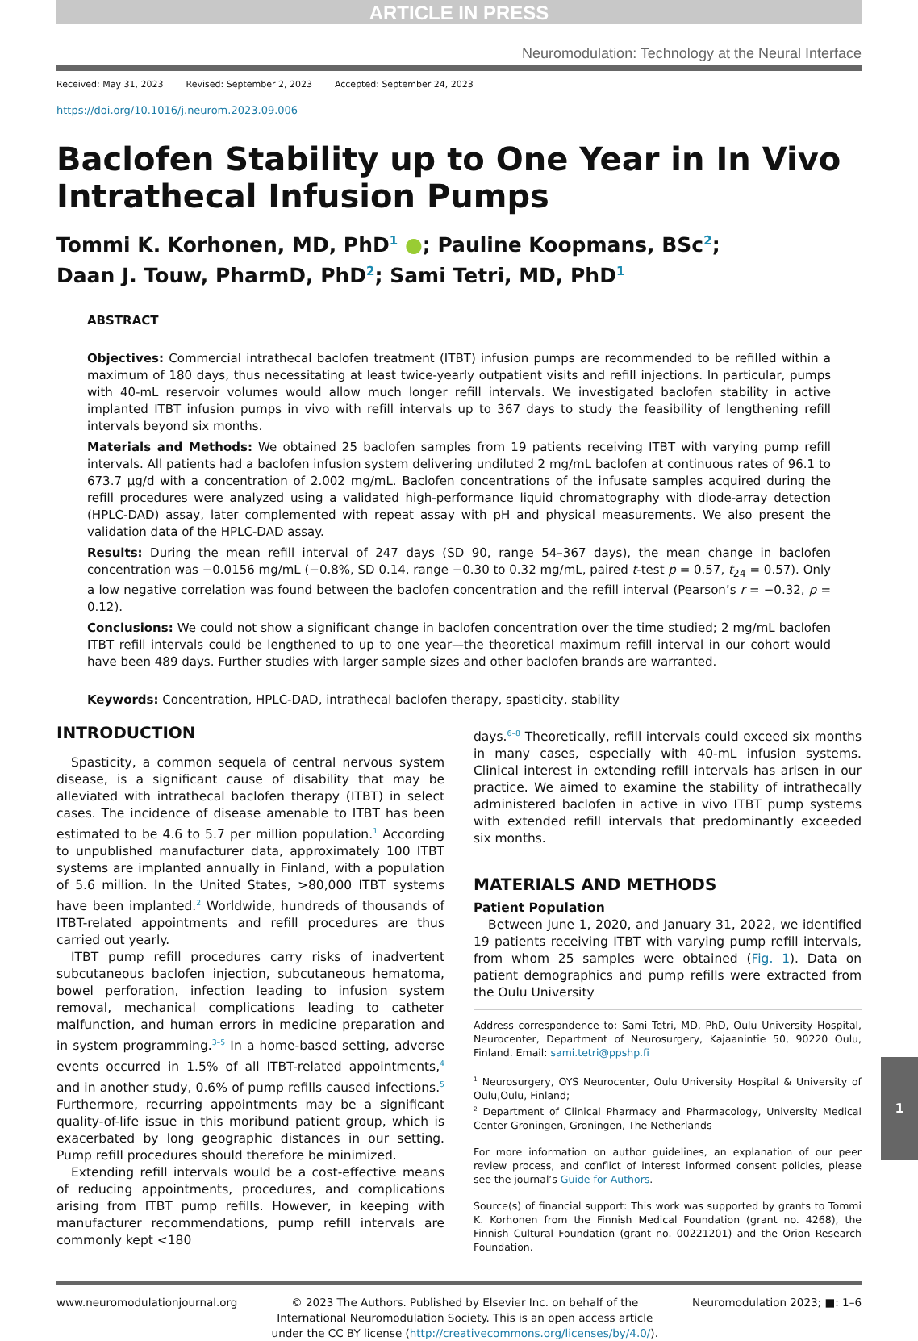ARTICLE IN PRESS
Neuromodulation: Technology at the Neural Interface
Received: May 31, 2023 Revised: September 2, 2023 Accepted: September 24, 2023
https://doi.org/10.1016/j.neurom.2023.09.006
Baclofen Stability up to One Year in In Vivo Intrathecal Infusion Pumps
Tommi K. Korhonen, MD, PhD<sup>1</sup> ●; Pauline Koopmans, BSc<sup>2</sup>;
Daan J. Touw, PharmD, PhD<sup>2</sup>; Sami Tetri, MD, PhD<sup>1</sup>
ABSTRACT
Objectives: Commercial intrathecal baclofen treatment (ITBT) infusion pumps are recommended to be refilled within a maximum of 180 days, thus necessitating at least twice-yearly outpatient visits and refill injections. In particular, pumps with 40-mL reservoir volumes would allow much longer refill intervals. We investigated baclofen stability in active implanted ITBT infusion pumps in vivo with refill intervals up to 367 days to study the feasibility of lengthening refill intervals beyond six months.
Materials and Methods: We obtained 25 baclofen samples from 19 patients receiving ITBT with varying pump refill intervals. All patients had a baclofen infusion system delivering undiluted 2 mg/mL baclofen at continuous rates of 96.1 to 673.7 μg/d with a concentration of 2.002 mg/mL. Baclofen concentrations of the infusate samples acquired during the refill procedures were analyzed using a validated high-performance liquid chromatography with diode-array detection (HPLC-DAD) assay, later complemented with repeat assay with pH and physical measurements. We also present the validation data of the HPLC-DAD assay.
Results: During the mean refill interval of 247 days (SD 90, range 54–367 days), the mean change in baclofen concentration was −0.0156 mg/mL (−0.8%, SD 0.14, range −0.30 to 0.32 mg/mL, paired t-test p = 0.57, t<sub>24</sub> = 0.57). Only a low negative correlation was found between the baclofen concentration and the refill interval (Pearson’s r = −0.32, p = 0.12).
Conclusions: We could not show a significant change in baclofen concentration over the time studied; 2 mg/mL baclofen ITBT refill intervals could be lengthened to up to one year—the theoretical maximum refill interval in our cohort would have been 489 days. Further studies with larger sample sizes and other baclofen brands are warranted.
Keywords: Concentration, HPLC-DAD, intrathecal baclofen therapy, spasticity, stability
INTRODUCTION
Spasticity, a common sequela of central nervous system disease, is a significant cause of disability that may be alleviated with intrathecal baclofen therapy (ITBT) in select cases. The incidence of disease amenable to ITBT has been estimated to be 4.6 to 5.7 per million population.<sup>1</sup> According to unpublished manufacturer data, approximately 100 ITBT systems are implanted annually in Finland, with a population of 5.6 million. In the United States, >80,000 ITBT systems have been implanted.<sup>2</sup> Worldwide, hundreds of thousands of ITBT-related appointments and refill procedures are thus carried out yearly.
ITBT pump refill procedures carry risks of inadvertent subcutaneous baclofen injection, subcutaneous hematoma, bowel perforation, infection leading to infusion system removal, mechanical complications leading to catheter malfunction, and human errors in medicine preparation and in system programming.<sup>3–5</sup> In a home-based setting, adverse events occurred in 1.5% of all ITBT-related appointments,<sup>4</sup> and in another study, 0.6% of pump refills caused infections.<sup>5</sup> Furthermore, recurring appointments may be a significant quality-of-life issue in this moribund patient group, which is exacerbated by long geographic distances in our setting. Pump refill procedures should therefore be minimized.
Extending refill intervals would be a cost-effective means of reducing appointments, procedures, and complications arising from ITBT pump refills. However, in keeping with manufacturer recommendations, pump refill intervals are commonly kept <180
days.<sup>6–8</sup> Theoretically, refill intervals could exceed six months in many cases, especially with 40-mL infusion systems. Clinical interest in extending refill intervals has arisen in our practice. We aimed to examine the stability of intrathecally administered baclofen in active in vivo ITBT pump systems with extended refill intervals that predominantly exceeded six months.
MATERIALS AND METHODS
Patient Population
Between June 1, 2020, and January 31, 2022, we identified 19 patients receiving ITBT with varying pump refill intervals, from whom 25 samples were obtained (Fig. 1). Data on patient demographics and pump refills were extracted from the Oulu University
Address correspondence to: Sami Tetri, MD, PhD, Oulu University Hospital, Neurocenter, Department of Neurosurgery, Kajaanintie 50, 90220 Oulu, Finland. Email: sami.tetri@ppshp.fi
<sup>1</sup> Neurosurgery, OYS Neurocenter, Oulu University Hospital & University of Oulu,Oulu, Finland;
<sup>2</sup> Department of Clinical Pharmacy and Pharmacology, University Medical Center Groningen, Groningen, The Netherlands
For more information on author guidelines, an explanation of our peer review process, and conflict of interest informed consent policies, please see the journal’s Guide for Authors.
Source(s) of financial support: This work was supported by grants to Tommi K. Korhonen from the Finnish Medical Foundation (grant no. 4268), the Finnish Cultural Foundation (grant no. 00221201) and the Orion Research Foundation.
www.neuromodulationjournal.org © 2023 The Authors. Published by Elsevier Inc. on behalf of the
International Neuromodulation Society. This is an open access article
under the CC BY license (http://creativecommons.org/licenses/by/4.0/).
Neuromodulation 2023; ■: 1–6
1